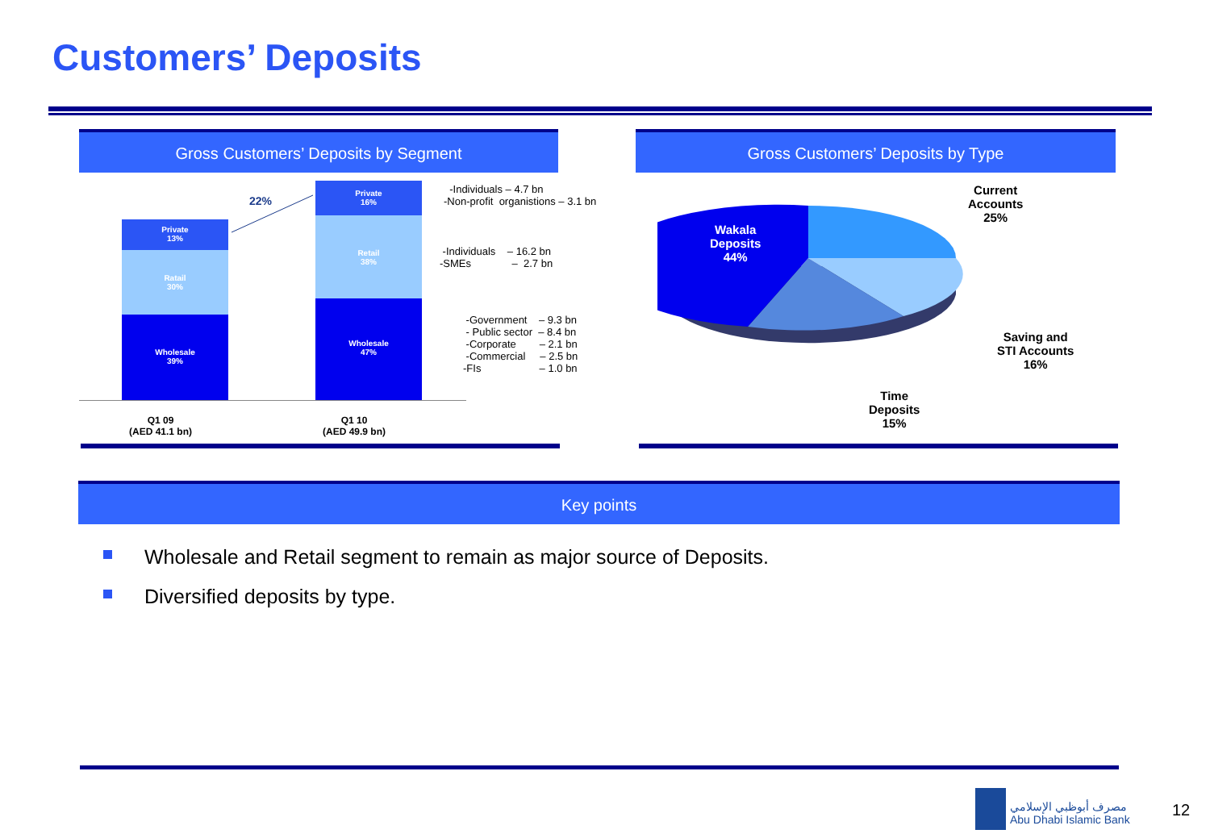Customers’ Deposits
Gross Customers’ Deposits by Segment Gross Customers’ Deposits by Type
Private
13%
Ratail
30%
Wholesale
39%
Private
16%
Retail
38%
Wholesale
47%
22%
Q1 09 (AED 41.1 bn)
Q1 10 (AED 49.9 bn)
-Individuals – 4.7 bn -Non-profit organistions – 3.1 bn
-Individuals – 16.2 bn -SMEs – 2.7 bn
-Government – 9.3 bn - Public sector – 8.4 bn -Corporate – 2.1 bn -Commercial – 2.5 bn -FIs – 1.0 bn
Wakala
Deposits
44%
Current
Accounts
25%
Saving and
STI Accounts
16%
Time
Deposits
15%
Key points
Wholesale and Retail segment to remain as major source of Deposits.
Diversified deposits by type.
مصرف أبوظبي الإسلامي
Abu Dhabi Islamic Bank
12